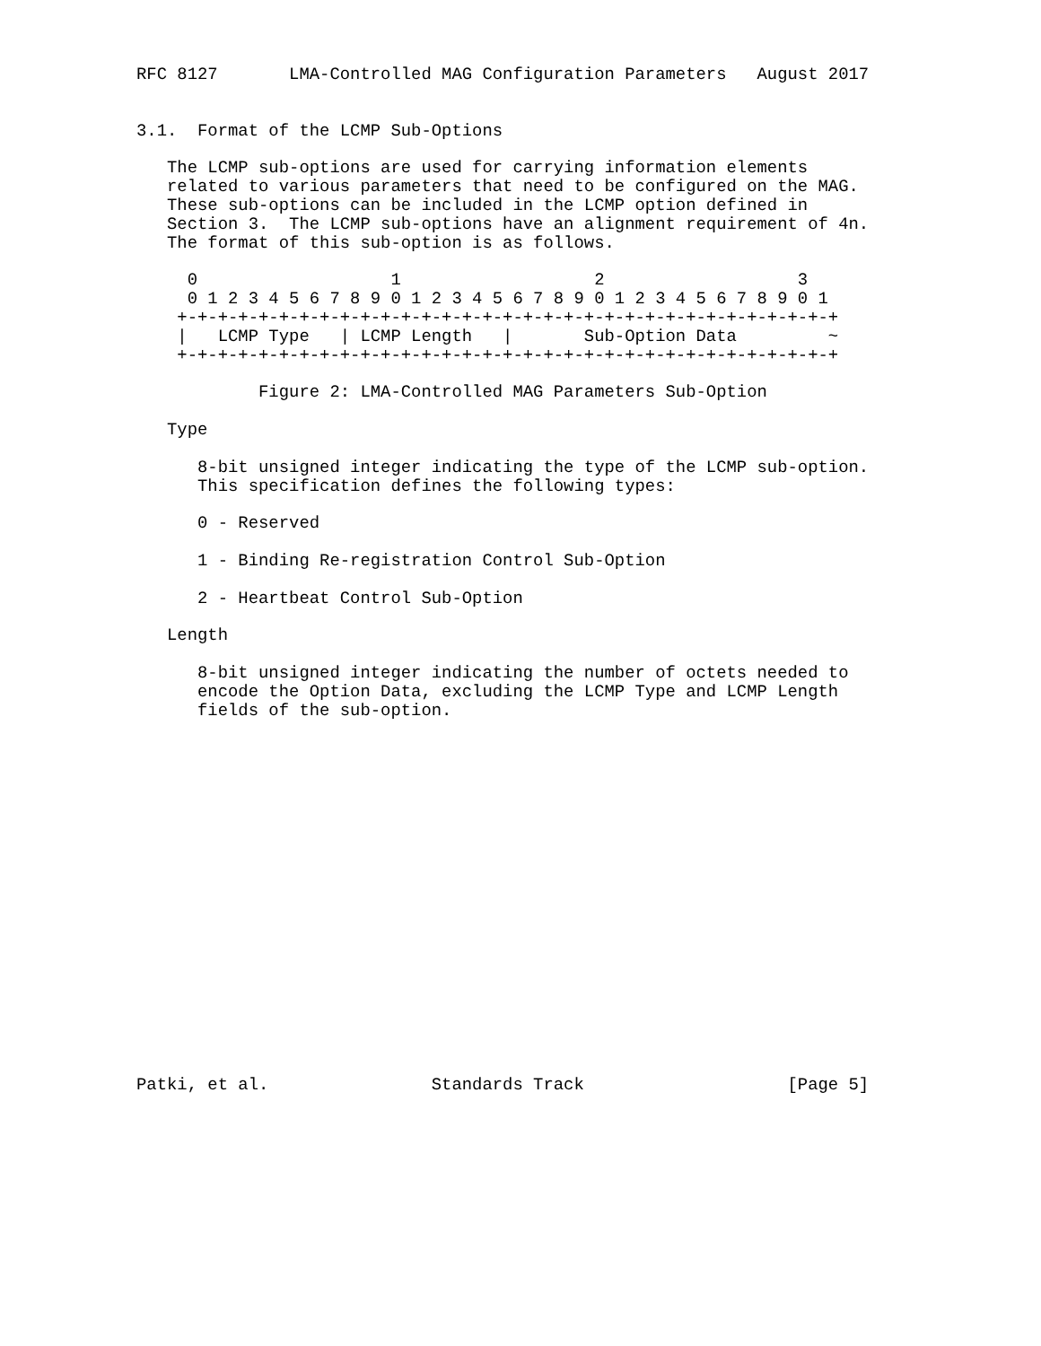RFC 8127       LMA-Controlled MAG Configuration Parameters   August 2017


3.1.  Format of the LCMP Sub-Options

   The LCMP sub-options are used for carrying information elements
   related to various parameters that need to be configured on the MAG.
   These sub-options can be included in the LCMP option defined in
   Section 3.  The LCMP sub-options have an alignment requirement of 4n.
   The format of this sub-option is as follows.

     0                   1                   2                   3
     0 1 2 3 4 5 6 7 8 9 0 1 2 3 4 5 6 7 8 9 0 1 2 3 4 5 6 7 8 9 0 1
    +-+-+-+-+-+-+-+-+-+-+-+-+-+-+-+-+-+-+-+-+-+-+-+-+-+-+-+-+-+-+-+-+
    |   LCMP Type   | LCMP Length   |       Sub-Option Data         ~
    +-+-+-+-+-+-+-+-+-+-+-+-+-+-+-+-+-+-+-+-+-+-+-+-+-+-+-+-+-+-+-+-+

            Figure 2: LMA-Controlled MAG Parameters Sub-Option

   Type

      8-bit unsigned integer indicating the type of the LCMP sub-option.
      This specification defines the following types:

      0 - Reserved

      1 - Binding Re-registration Control Sub-Option

      2 - Heartbeat Control Sub-Option

   Length

      8-bit unsigned integer indicating the number of octets needed to
      encode the Option Data, excluding the LCMP Type and LCMP Length
      fields of the sub-option.



















Patki, et al.                Standards Track                    [Page 5]